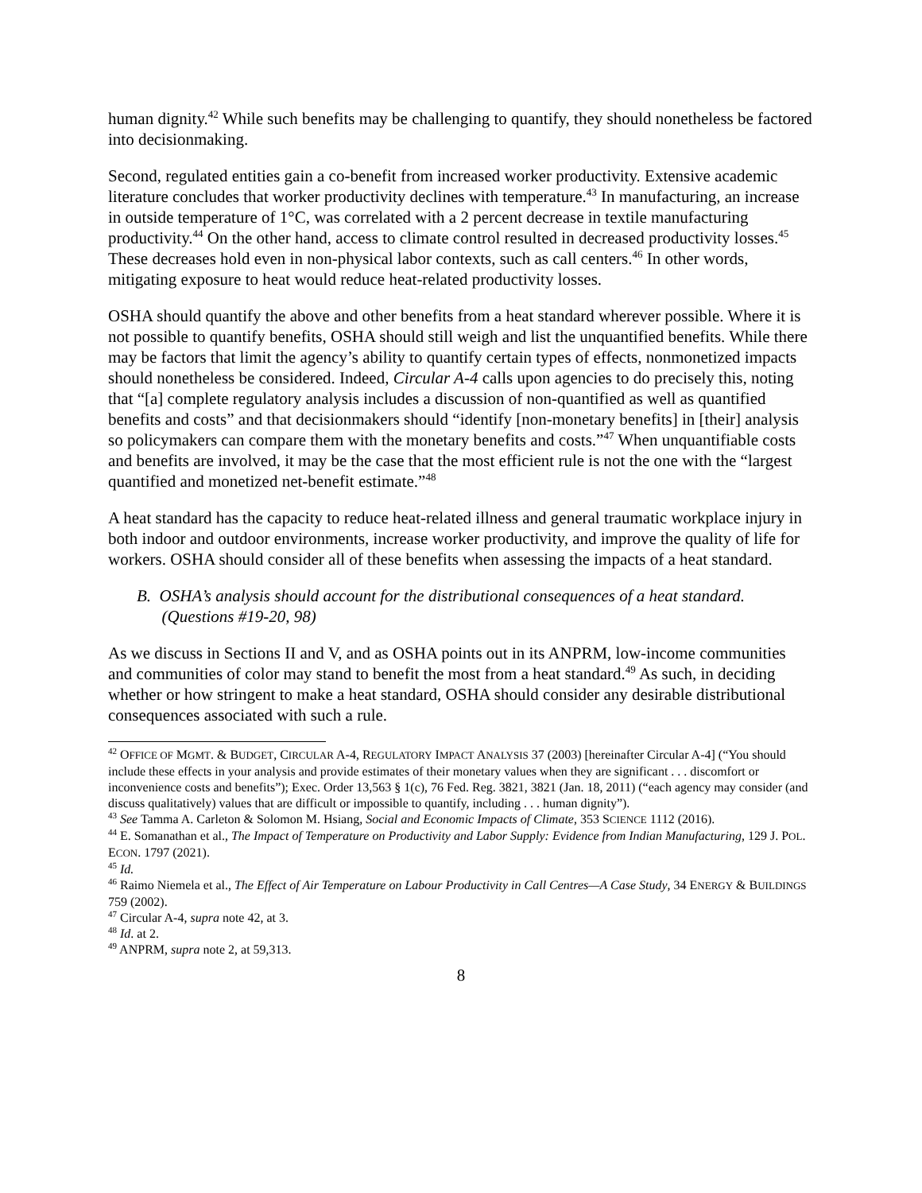human dignity.<sup>42</sup> While such benefits may be challenging to quantify, they should nonetheless be factored into decisionmaking.
Second, regulated entities gain a co-benefit from increased worker productivity. Extensive academic literature concludes that worker productivity declines with temperature.<sup>43</sup> In manufacturing, an increase in outside temperature of 1°C, was correlated with a 2 percent decrease in textile manufacturing productivity.<sup>44</sup> On the other hand, access to climate control resulted in decreased productivity losses.<sup>45</sup> These decreases hold even in non-physical labor contexts, such as call centers.<sup>46</sup> In other words, mitigating exposure to heat would reduce heat-related productivity losses.
OSHA should quantify the above and other benefits from a heat standard wherever possible. Where it is not possible to quantify benefits, OSHA should still weigh and list the unquantified benefits. While there may be factors that limit the agency’s ability to quantify certain types of effects, nonmonetized impacts should nonetheless be considered. Indeed, Circular A-4 calls upon agencies to do precisely this, noting that “[a] complete regulatory analysis includes a discussion of non-quantified as well as quantified benefits and costs” and that decisionmakers should “identify [non-monetary benefits] in [their] analysis so policymakers can compare them with the monetary benefits and costs.”<sup>47</sup> When unquantifiable costs and benefits are involved, it may be the case that the most efficient rule is not the one with the “largest quantified and monetized net-benefit estimate.”<sup>48</sup>
A heat standard has the capacity to reduce heat-related illness and general traumatic workplace injury in both indoor and outdoor environments, increase worker productivity, and improve the quality of life for workers. OSHA should consider all of these benefits when assessing the impacts of a heat standard.
B. OSHA’s analysis should account for the distributional consequences of a heat standard.
(Questions #19-20, 98)
As we discuss in Sections II and V, and as OSHA points out in its ANPRM, low-income communities and communities of color may stand to benefit the most from a heat standard.<sup>49</sup> As such, in deciding whether or how stringent to make a heat standard, OSHA should consider any desirable distributional consequences associated with such a rule.
<sup>42</sup> OFFICE OF MGMT. & BUDGET, CIRCULAR A-4, REGULATORY IMPACT ANALYSIS 37 (2003) [hereinafter Circular A-4] (“You should include these effects in your analysis and provide estimates of their monetary values when they are significant . . . discomfort or inconvenience costs and benefits”); Exec. Order 13,563 § 1(c), 76 Fed. Reg. 3821, 3821 (Jan. 18, 2011) (“each agency may consider (and discuss qualitatively) values that are difficult or impossible to quantify, including . . . human dignity”).
<sup>43</sup> See Tamma A. Carleton & Solomon M. Hsiang, Social and Economic Impacts of Climate, 353 SCIENCE 1112 (2016).
<sup>44</sup> E. Somanathan et al., The Impact of Temperature on Productivity and Labor Supply: Evidence from Indian Manufacturing, 129 J. POL. ECON. 1797 (2021).
<sup>45</sup> Id.
<sup>46</sup> Raimo Niemela et al., The Effect of Air Temperature on Labour Productivity in Call Centres—A Case Study, 34 ENERGY & BUILDINGS 759 (2002).
<sup>47</sup> Circular A-4, supra note 42, at 3.
<sup>48</sup> Id. at 2.
<sup>49</sup> ANPRM, supra note 2, at 59,313.
8